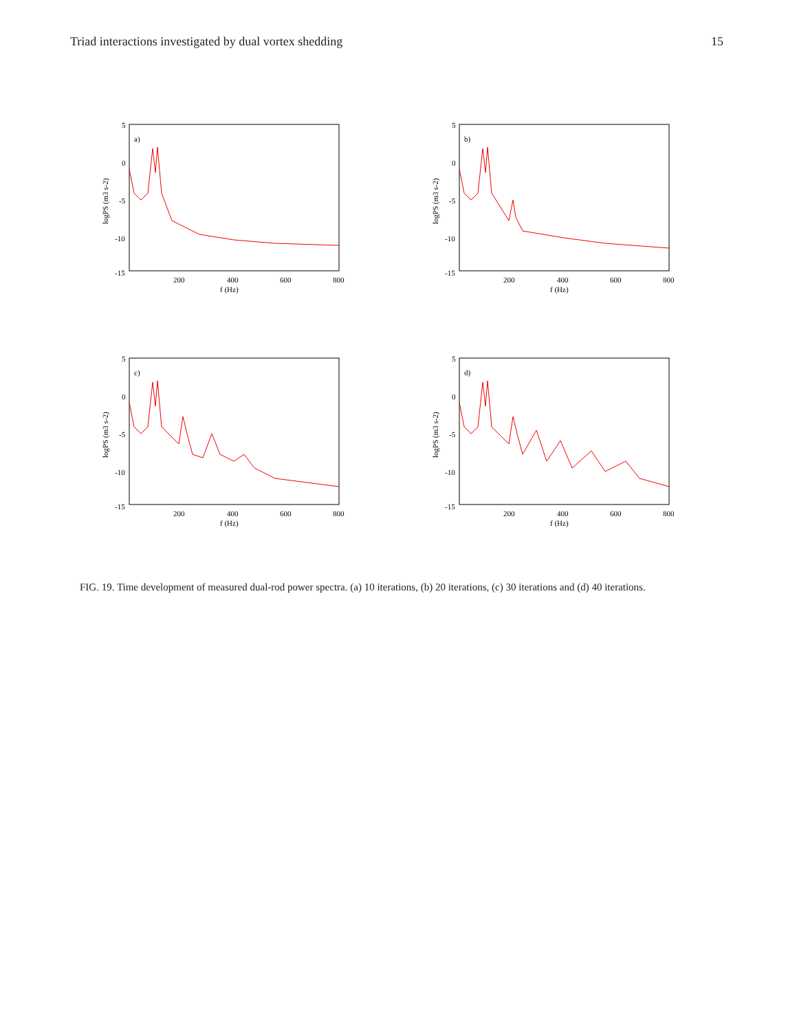Triad interactions investigated by dual vortex shedding 15
a)
5
0
-5
-10
-15
200
400
600
800
f (Hz)
logPS (m3 s-2)
b)
5
0
-5
-10
-15
200
400
600
800
f (Hz)
logPS (m3 s-2)
c)
5
0
-5
-10
-15
200
400
600
800
f (Hz)
logPS (m3 s-2)
d)
5
0
-5
-10
-15
200
400
600
800
f (Hz)
logPS (m3 s-2)
FIG. 19. Time development of measured dual-rod power spectra. (a) 10 iterations, (b) 20 iterations, (c) 30 iterations and (d) 40 iterations.